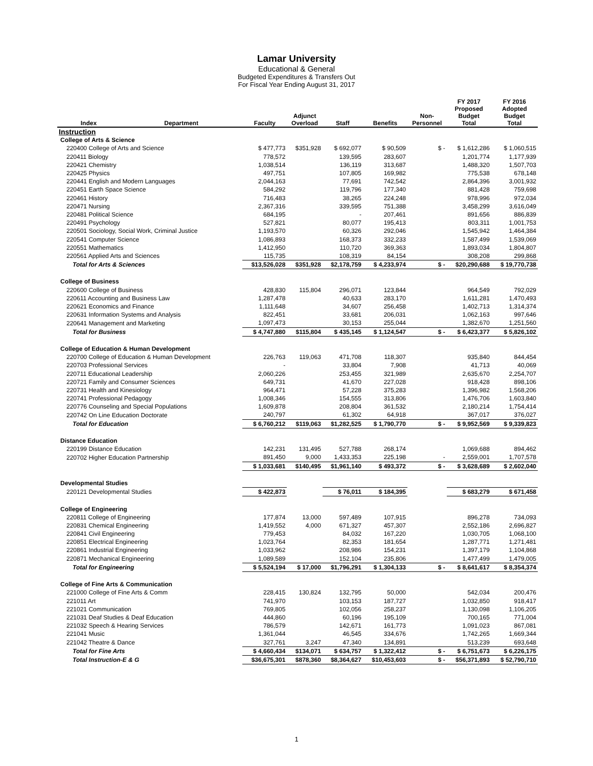Lamar University
Educational & General
Budgeted Expenditures & Transfers Out
For Fiscal Year Ending August 31, 2017
| Index | Department | Faculty | Adjunct Overload | Staff | Benefits | Non- Personnel | FY 2017 Proposed Budget Total | FY 2016 Adopted Budget Total |
| --- | --- | --- | --- | --- | --- | --- | --- | --- |
| Instruction | | | | | | | | |
| College of Arts & Science | | | | | | | | |
| 220400 College of Arts and Science | | $ 477,773 | $351,928 | $ 692,077 | $ 90,509 | $ - | $ 1,612,286 | $ 1,060,515 |
| 220411 Biology | | 778,572 | | 139,595 | 283,607 | | 1,201,774 | 1,177,939 |
| 220421 Chemistry | | 1,038,514 | | 136,119 | 313,687 | | 1,488,320 | 1,507,703 |
| 220425 Physics | | 497,751 | | 107,805 | 169,982 | | 775,538 | 678,148 |
| 220441 English and Modern Languages | | 2,044,163 | | 77,691 | 742,542 | | 2,864,396 | 3,001,932 |
| 220451 Earth Space Science | | 584,292 | | 119,796 | 177,340 | | 881,428 | 759,698 |
| 220461 History | | 716,483 | | 38,265 | 224,248 | | 978,996 | 972,034 |
| 220471 Nursing | | 2,367,316 | | 339,595 | 751,388 | | 3,458,299 | 3,616,049 |
| 220481 Political Science | | 684,195 | | - | 207,461 | | 891,656 | 886,839 |
| 220491 Psychology | | 527,821 | | 80,077 | 195,413 | | 803,311 | 1,001,753 |
| 220501 Sociology, Social Work, Criminal Justice | | 1,193,570 | | 60,326 | 292,046 | | 1,545,942 | 1,464,384 |
| 220541 Computer Science | | 1,086,893 | | 168,373 | 332,233 | | 1,587,499 | 1,539,069 |
| 220551 Mathematics | | 1,412,950 | | 110,720 | 369,363 | | 1,893,034 | 1,804,807 |
| 220561 Applied Arts and Sciences | | 115,735 | | 108,319 | 84,154 | | 308,208 | 299,868 |
| Total for Arts & Sciences | | $13,526,028 | $351,928 | $2,178,759 | $ 4,233,974 | $ - | $20,290,688 | $ 19,770,738 |
| College of Business | | | | | | | | |
| 220600 College of Business | | 428,830 | 115,804 | 296,071 | 123,844 | | 964,549 | 792,029 |
| 220611 Accounting and Business Law | | 1,287,478 | | 40,633 | 283,170 | | 1,611,281 | 1,470,493 |
| 220621 Economics and Finance | | 1,111,648 | | 34,607 | 256,458 | | 1,402,713 | 1,314,374 |
| 220631 Information Systems and Analysis | | 822,451 | | 33,681 | 206,031 | | 1,062,163 | 997,646 |
| 220641 Management and Marketing | | 1,097,473 | | 30,153 | 255,044 | | 1,382,670 | 1,251,560 |
| Total for Business | | $ 4,747,880 | $115,804 | $ 435,145 | $ 1,124,547 | $ - | $ 6,423,377 | $ 5,826,102 |
| College of Education & Human Development | | | | | | | | |
| 220700 College of Education & Human Development | | 226,763 | 119,063 | 471,708 | 118,307 | | 935,840 | 844,454 |
| 220703 Professional Services | | - | | 33,804 | 7,908 | | 41,713 | 40,069 |
| 220711 Educational Leadership | | 2,060,226 | | 253,455 | 321,989 | | 2,635,670 | 2,254,707 |
| 220721 Family and Consumer Sciences | | 649,731 | | 41,670 | 227,028 | | 918,428 | 898,106 |
| 220731 Health and Kinesiology | | 964,471 | | 57,228 | 375,283 | | 1,396,982 | 1,568,206 |
| 220741 Professional Pedagogy | | 1,008,346 | | 154,555 | 313,806 | | 1,476,706 | 1,603,840 |
| 220776 Counseling and Special Populations | | 1,609,878 | | 208,804 | 361,532 | | 2,180,214 | 1,754,414 |
| 220742 On Line Education Doctorate | | 240,797 | | 61,302 | 64,918 | | 367,017 | 376,027 |
| Total for Education | | $ 6,760,212 | $119,063 | $1,282,525 | $ 1,790,770 | $ - | $ 9,952,569 | $ 9,339,823 |
| Distance Education | | | | | | | | |
| 220199 Distance Education | | 142,231 | 131,495 | 527,788 | 268,174 | | 1,069,688 | 894,462 |
| 220702 Higher Education Partnership | | 891,450 | 9,000 | 1,433,353 | 225,198 | - | 2,559,001 | 1,707,578 |
| | | $ 1,033,681 | $140,495 | $1,961,140 | $ 493,372 | $ - | $ 3,628,689 | $ 2,602,040 |
| Developmental Studies | | | | | | | | |
| 220121 Developmental Studies | | $ 422,873 | | $ 76,011 | $ 184,395 | | $ 683,279 | $ 671,458 |
| College of Engineering | | | | | | | | |
| 220811 College of Engineering | | 177,874 | 13,000 | 597,489 | 107,915 | | 896,278 | 734,093 |
| 220831 Chemical Engineering | | 1,419,552 | 4,000 | 671,327 | 457,307 | | 2,552,186 | 2,696,827 |
| 220841 Civil Engineering | | 779,453 | | 84,032 | 167,220 | | 1,030,705 | 1,068,100 |
| 220851 Electrical Engineering | | 1,023,764 | | 82,353 | 181,654 | | 1,287,771 | 1,271,481 |
| 220861 Industrial Engineering | | 1,033,962 | | 208,986 | 154,231 | | 1,397,179 | 1,104,868 |
| 220871 Mechanical Engineering | | 1,089,589 | | 152,104 | 235,806 | | 1,477,499 | 1,479,005 |
| Total for Engineering | | $ 5,524,194 | $ 17,000 | $1,796,291 | $ 1,304,133 | $ - | $ 8,641,617 | $ 8,354,374 |
| College of Fine Arts & Communication | | | | | | | | |
| 221000 College of Fine Arts & Comm | | 228,415 | 130,824 | 132,795 | 50,000 | | 542,034 | 200,476 |
| 221011 Art | | 741,970 | | 103,153 | 187,727 | | 1,032,850 | 918,417 |
| 221021 Communication | | 769,805 | | 102,056 | 258,237 | | 1,130,098 | 1,106,205 |
| 221031 Deaf Studies & Deaf Education | | 444,860 | | 60,196 | 195,109 | | 700,165 | 771,004 |
| 221032 Speech & Hearing Services | | 786,579 | | 142,671 | 161,773 | | 1,091,023 | 867,081 |
| 221041 Music | | 1,361,044 | | 46,545 | 334,676 | | 1,742,265 | 1,669,344 |
| 221042 Theatre & Dance | | 327,761 | 3,247 | 47,340 | 134,891 | | 513,239 | 693,648 |
| Total for Fine Arts | | $ 4,660,434 | $134,071 | $ 634,757 | $ 1,322,412 | $ - | $ 6,751,673 | $ 6,226,175 |
| Total Instruction-E & G | | $36,675,301 | $878,360 | $8,364,627 | $10,453,603 | $ - | $56,371,893 | $ 52,790,710 |
1